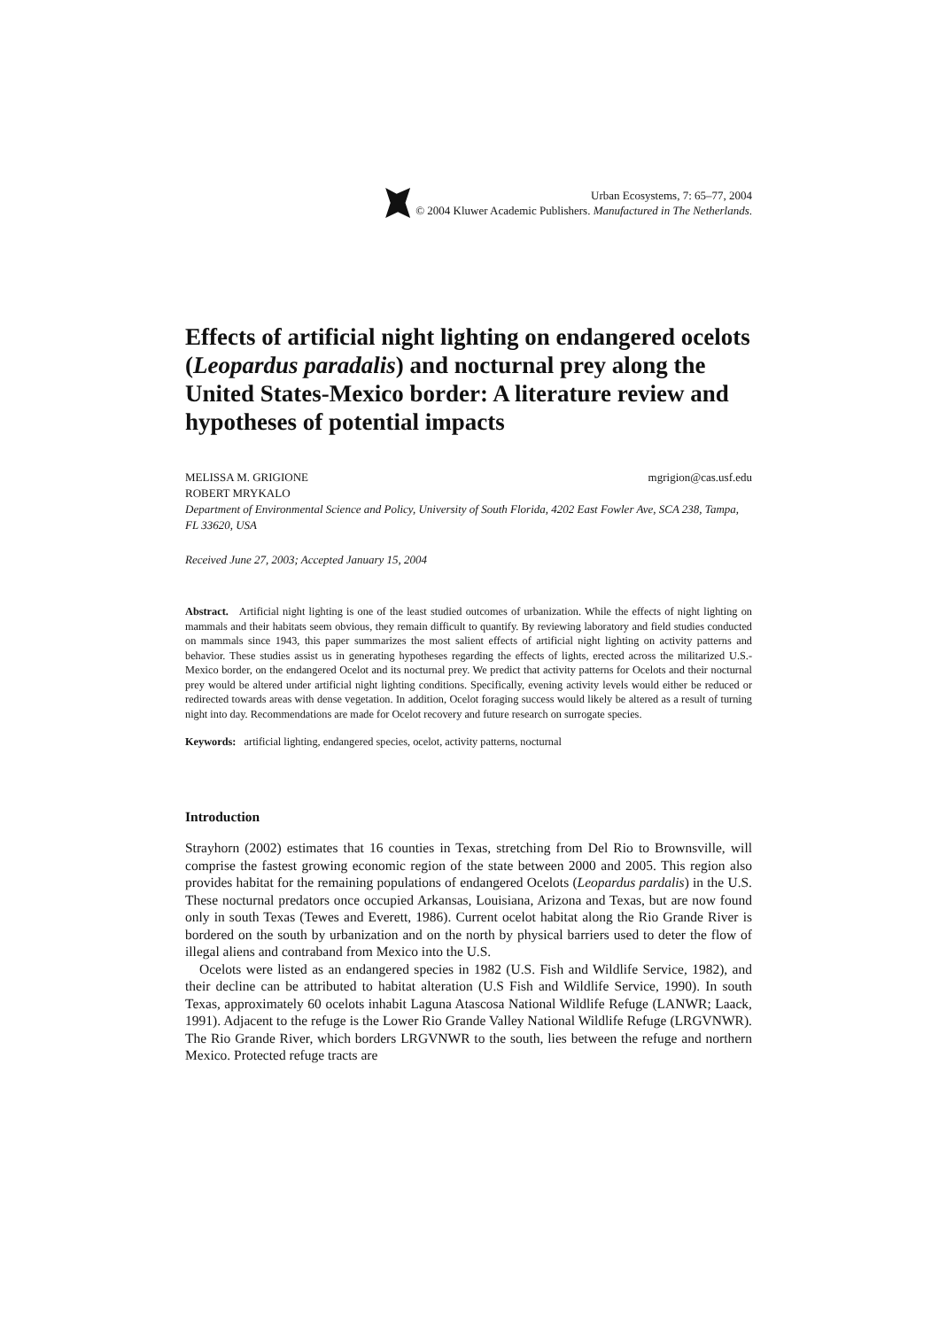Urban Ecosystems, 7: 65–77, 2004
© 2004 Kluwer Academic Publishers. Manufactured in The Netherlands.
Effects of artificial night lighting on endangered ocelots (Leopardus paradalis) and nocturnal prey along the United States-Mexico border: A literature review and hypotheses of potential impacts
MELISSA M. GRIGIONE mgrigion@cas.usf.edu
ROBERT MRYKALO
Department of Environmental Science and Policy, University of South Florida, 4202 East Fowler Ave, SCA 238, Tampa, FL 33620, USA
Received June 27, 2003; Accepted January 15, 2004
Abstract. Artificial night lighting is one of the least studied outcomes of urbanization. While the effects of night lighting on mammals and their habitats seem obvious, they remain difficult to quantify. By reviewing laboratory and field studies conducted on mammals since 1943, this paper summarizes the most salient effects of artificial night lighting on activity patterns and behavior. These studies assist us in generating hypotheses regarding the effects of lights, erected across the militarized U.S.-Mexico border, on the endangered Ocelot and its nocturnal prey. We predict that activity patterns for Ocelots and their nocturnal prey would be altered under artificial night lighting conditions. Specifically, evening activity levels would either be reduced or redirected towards areas with dense vegetation. In addition, Ocelot foraging success would likely be altered as a result of turning night into day. Recommendations are made for Ocelot recovery and future research on surrogate species.
Keywords: artificial lighting, endangered species, ocelot, activity patterns, nocturnal
Introduction
Strayhorn (2002) estimates that 16 counties in Texas, stretching from Del Rio to Brownsville, will comprise the fastest growing economic region of the state between 2000 and 2005. This region also provides habitat for the remaining populations of endangered Ocelots (Leopardus pardalis) in the U.S. These nocturnal predators once occupied Arkansas, Louisiana, Arizona and Texas, but are now found only in south Texas (Tewes and Everett, 1986). Current ocelot habitat along the Rio Grande River is bordered on the south by urbanization and on the north by physical barriers used to deter the flow of illegal aliens and contraband from Mexico into the U.S.
Ocelots were listed as an endangered species in 1982 (U.S. Fish and Wildlife Service, 1982), and their decline can be attributed to habitat alteration (U.S Fish and Wildlife Service, 1990). In south Texas, approximately 60 ocelots inhabit Laguna Atascosa National Wildlife Refuge (LANWR; Laack, 1991). Adjacent to the refuge is the Lower Rio Grande Valley National Wildlife Refuge (LRGVNWR). The Rio Grande River, which borders LRGVNWR to the south, lies between the refuge and northern Mexico. Protected refuge tracts are